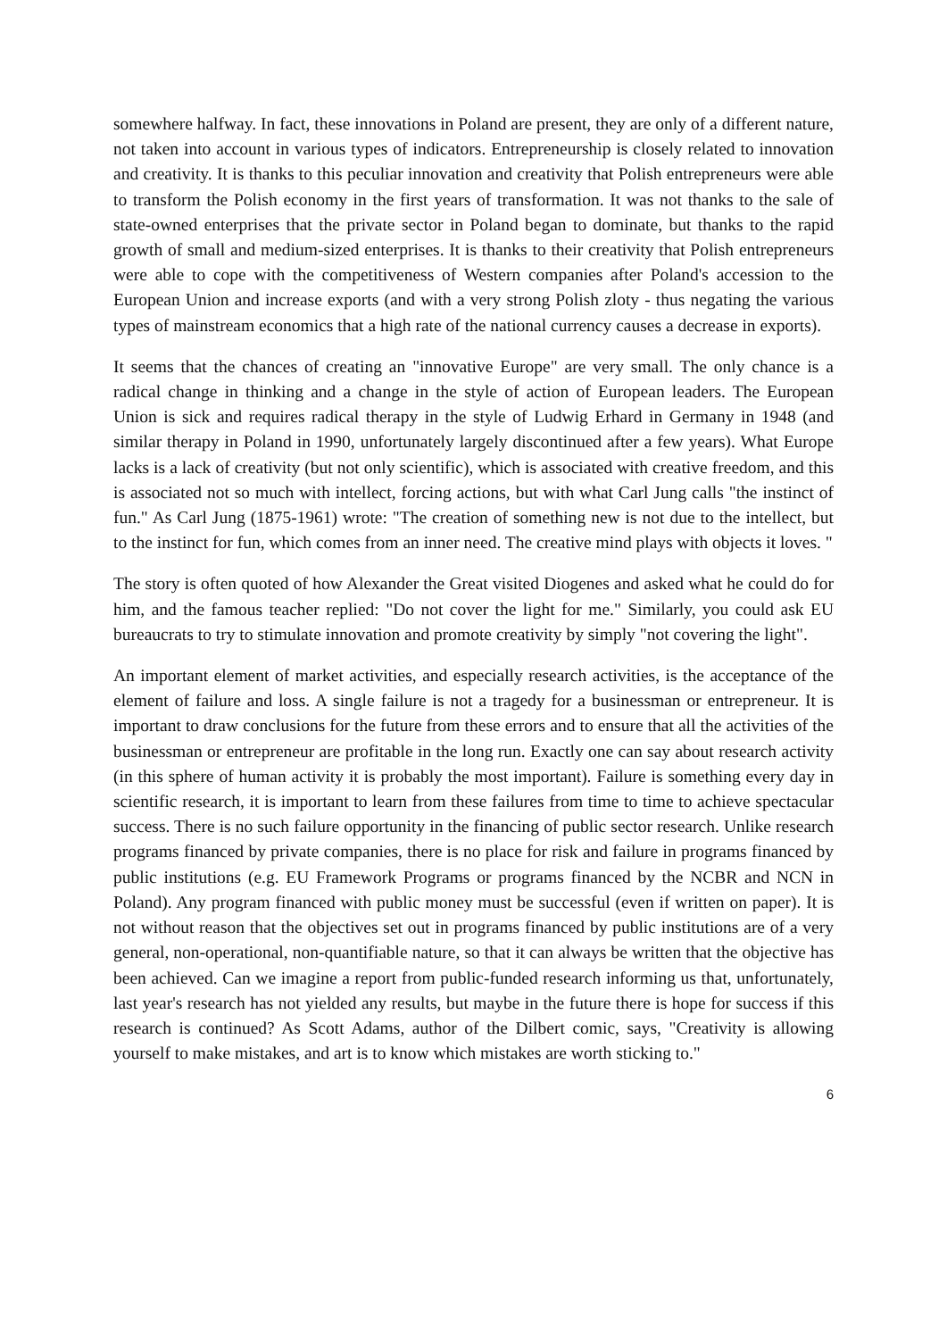somewhere halfway. In fact, these innovations in Poland are present, they are only of a different nature, not taken into account in various types of indicators. Entrepreneurship is closely related to innovation and creativity. It is thanks to this peculiar innovation and creativity that Polish entrepreneurs were able to transform the Polish economy in the first years of transformation. It was not thanks to the sale of state-owned enterprises that the private sector in Poland began to dominate, but thanks to the rapid growth of small and medium-sized enterprises. It is thanks to their creativity that Polish entrepreneurs were able to cope with the competitiveness of Western companies after Poland's accession to the European Union and increase exports (and with a very strong Polish zloty - thus negating the various types of mainstream economics that a high rate of the national currency causes a decrease in exports).
It seems that the chances of creating an "innovative Europe" are very small. The only chance is a radical change in thinking and a change in the style of action of European leaders. The European Union is sick and requires radical therapy in the style of Ludwig Erhard in Germany in 1948 (and similar therapy in Poland in 1990, unfortunately largely discontinued after a few years). What Europe lacks is a lack of creativity (but not only scientific), which is associated with creative freedom, and this is associated not so much with intellect, forcing actions, but with what Carl Jung calls "the instinct of fun." As Carl Jung (1875-1961) wrote: "The creation of something new is not due to the intellect, but to the instinct for fun, which comes from an inner need. The creative mind plays with objects it loves. "
The story is often quoted of how Alexander the Great visited Diogenes and asked what he could do for him, and the famous teacher replied: "Do not cover the light for me." Similarly, you could ask EU bureaucrats to try to stimulate innovation and promote creativity by simply "not covering the light".
An important element of market activities, and especially research activities, is the acceptance of the element of failure and loss. A single failure is not a tragedy for a businessman or entrepreneur. It is important to draw conclusions for the future from these errors and to ensure that all the activities of the businessman or entrepreneur are profitable in the long run. Exactly one can say about research activity (in this sphere of human activity it is probably the most important). Failure is something every day in scientific research, it is important to learn from these failures from time to time to achieve spectacular success. There is no such failure opportunity in the financing of public sector research. Unlike research programs financed by private companies, there is no place for risk and failure in programs financed by public institutions (e.g. EU Framework Programs or programs financed by the NCBR and NCN in Poland). Any program financed with public money must be successful (even if written on paper). It is not without reason that the objectives set out in programs financed by public institutions are of a very general, non-operational, non-quantifiable nature, so that it can always be written that the objective has been achieved. Can we imagine a report from public-funded research informing us that, unfortunately, last year's research has not yielded any results, but maybe in the future there is hope for success if this research is continued? As Scott Adams, author of the Dilbert comic, says, "Creativity is allowing yourself to make mistakes, and art is to know which mistakes are worth sticking to."
6